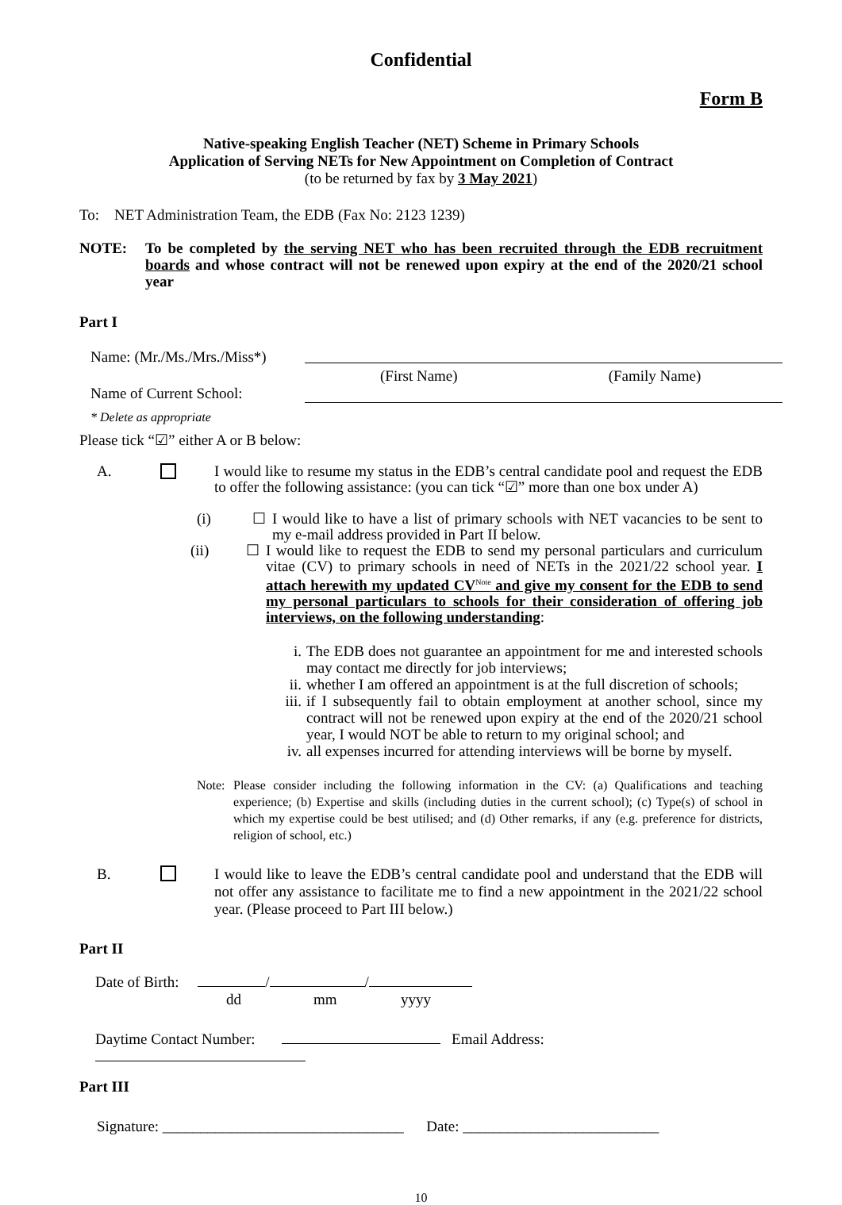Confidential
Form B
Native-speaking English Teacher (NET) Scheme in Primary Schools
Application of Serving NETs for New Appointment on Completion of Contract
(to be returned by fax by 3 May 2021)
To: NET Administration Team, the EDB (Fax No: 2123 1239)
NOTE: To be completed by the serving NET who has been recruited through the EDB recruitment boards and whose contract will not be renewed upon expiry at the end of the 2020/21 school year
Part I
Name: (Mr./Ms./Mrs./Miss*)
(First Name) (Family Name)
Name of Current School:
* Delete as appropriate
Please tick “☑” either A or B below:
A. I would like to resume my status in the EDB’s central candidate pool and request the EDB to offer the following assistance: (you can tick “☑” more than one box under A)
(i) ☐ I would like to have a list of primary schools with NET vacancies to be sent to my e-mail address provided in Part II below.
(ii) ☐ I would like to request the EDB to send my personal particulars and curriculum vitae (CV) to primary schools in need of NETs in the 2021/22 school year. I attach herewith my updated CV<sup>Note</sup> and give my consent for the EDB to send my personal particulars to schools for their consideration of offering job interviews, on the following understanding:
i. The EDB does not guarantee an appointment for me and interested schools may contact me directly for job interviews;
ii. whether I am offered an appointment is at the full discretion of schools;
iii.
if I subsequently fail to obtain employment at another school, since my contract will not be renewed upon expiry at the end of the 2020/21 school year, I would NOT be able to return to my original school; and
iv. all expenses incurred for attending interviews will be borne by myself.
Note:
Please consider including the following information in the CV: (a) Qualifications and teaching experience; (b) Expertise and skills (including duties in the current school); (c) Type(s) of school in which my expertise could be best utilised; and (d) Other remarks, if any (e.g. preference for districts, religion of school, etc.)
B. I would like to leave the EDB’s central candidate pool and understand that the EDB will not offer any assistance to facilitate me to find a new appointment in the 2021/22 school year. (Please proceed to Part III below.)
Part II
Date of Birth: / /
dd mm yyyy
Daytime Contact Number: Email Address:
Part III
Signature: ________________________________ Date: __________________________
10